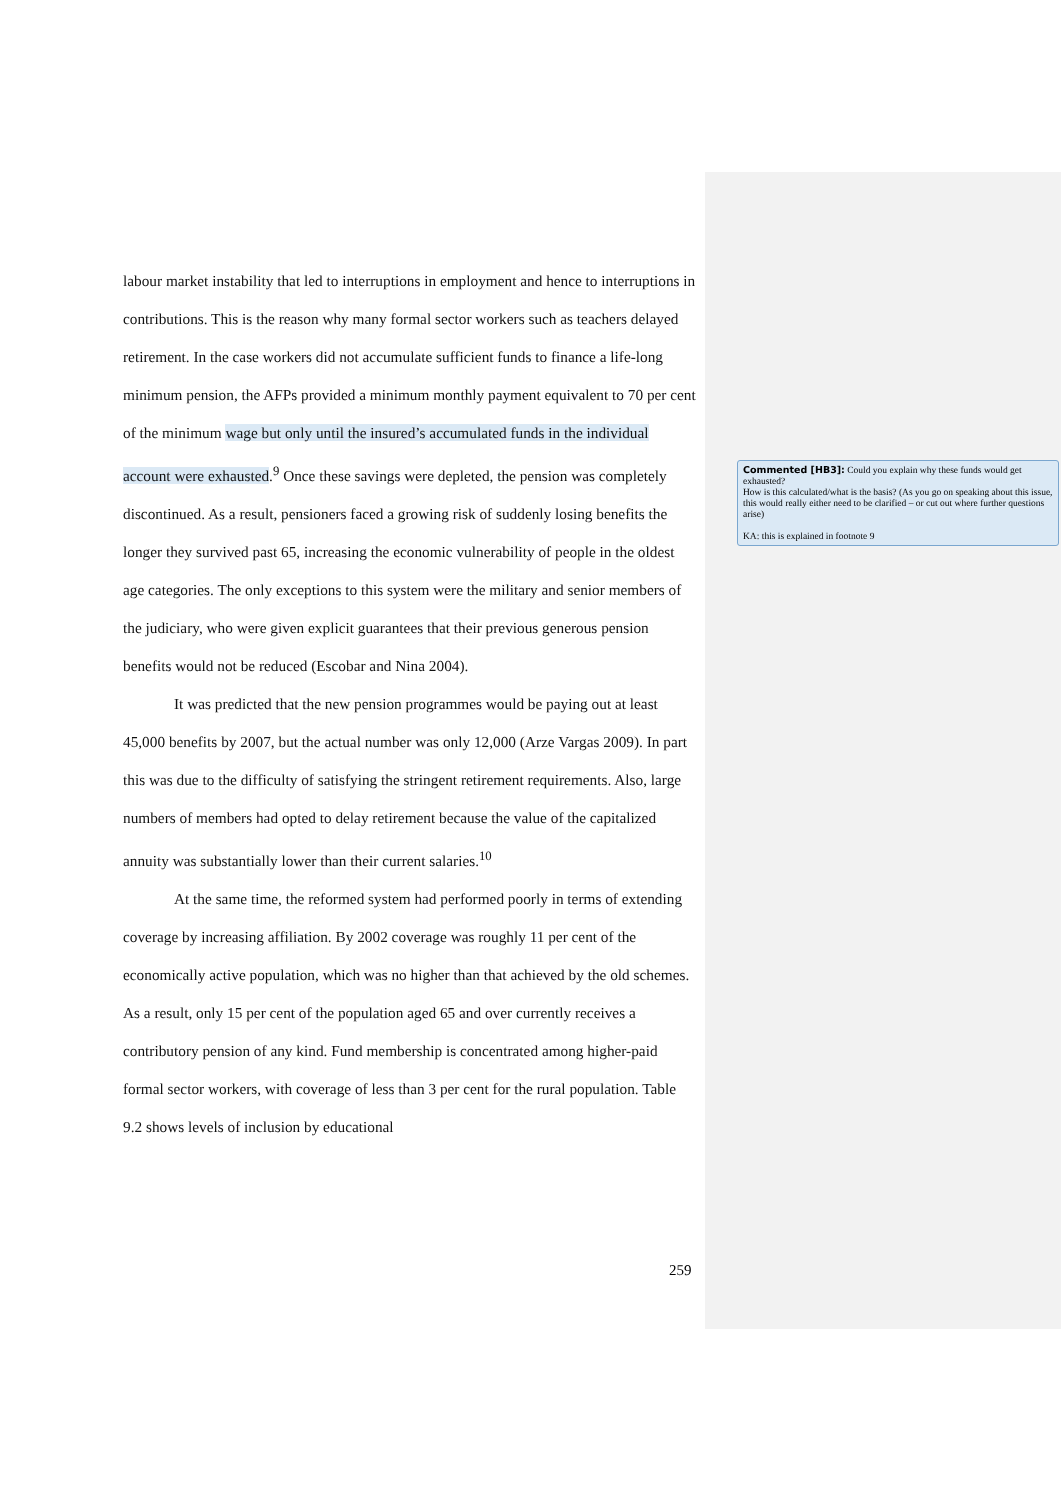labour market instability that led to interruptions in employment and hence to interruptions in contributions. This is the reason why many formal sector workers such as teachers delayed retirement. In the case workers did not accumulate sufficient funds to finance a life-long minimum pension, the AFPs provided a minimum monthly payment equivalent to 70 per cent of the minimum wage but only until the insured’s accumulated funds in the individual account were exhausted.<sup>9</sup> Once these savings were depleted, the pension was completely discontinued. As a result, pensioners faced a growing risk of suddenly losing benefits the longer they survived past 65, increasing the economic vulnerability of people in the oldest age categories. The only exceptions to this system were the military and senior members of the judiciary, who were given explicit guarantees that their previous generous pension benefits would not be reduced (Escobar and Nina 2004).
It was predicted that the new pension programmes would be paying out at least 45,000 benefits by 2007, but the actual number was only 12,000 (Arze Vargas 2009). In part this was due to the difficulty of satisfying the stringent retirement requirements. Also, large numbers of members had opted to delay retirement because the value of the capitalized annuity was substantially lower than their current salaries.<sup>10</sup>
At the same time, the reformed system had performed poorly in terms of extending coverage by increasing affiliation. By 2002 coverage was roughly 11 per cent of the economically active population, which was no higher than that achieved by the old schemes. As a result, only 15 per cent of the population aged 65 and over currently receives a contributory pension of any kind. Fund membership is concentrated among higher-paid formal sector workers, with coverage of less than 3 per cent for the rural population. Table 9.2 shows levels of inclusion by educational
Commented [HB3]: Could you explain why these funds would get exhausted?
How is this calculated/what is the basis? (As you go on speaking about this issue, this would really either need to be clarified – or cut out where further questions arise)
KA: this is explained in footnote 9
259